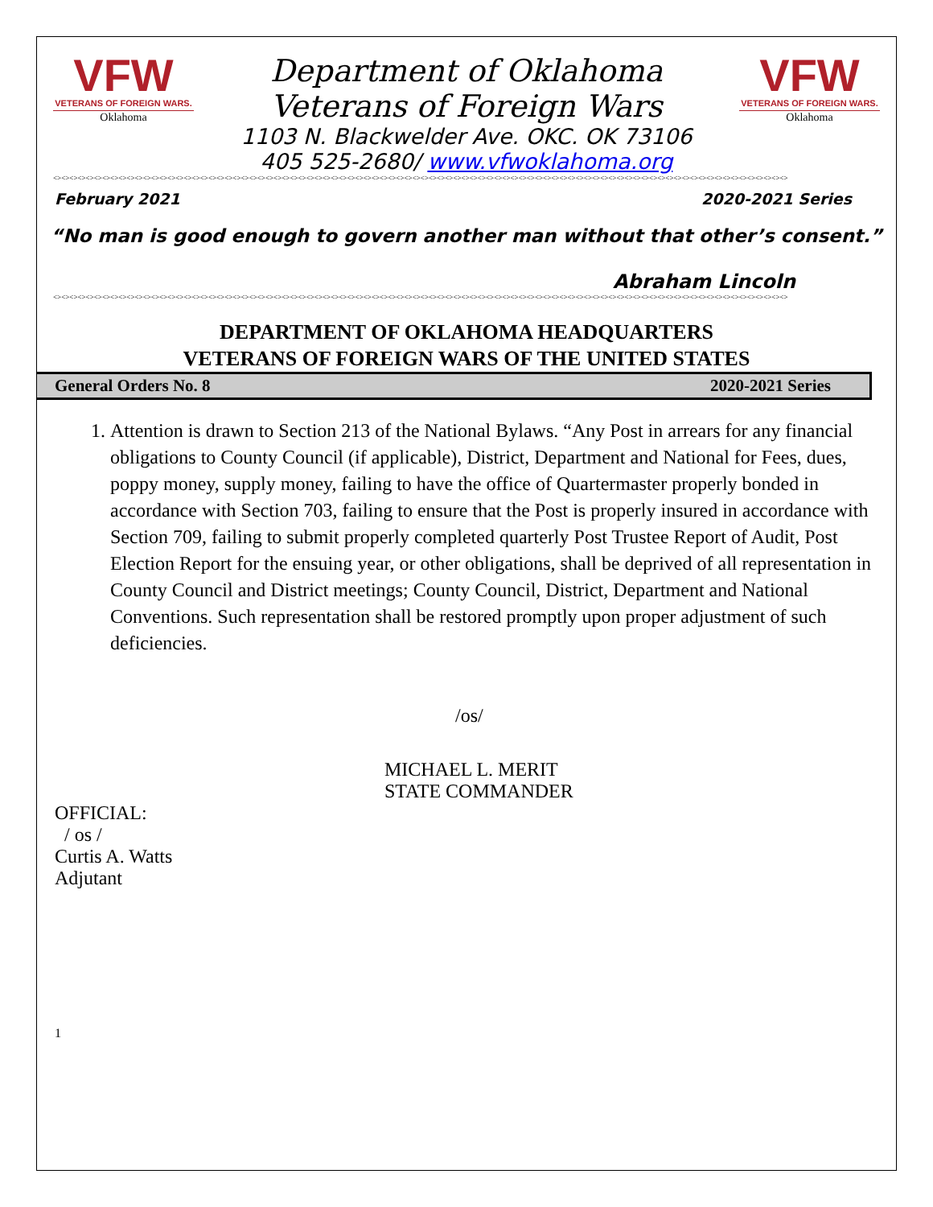VFW
VETERANS OF FOREIGN WARS.
Oklahoma
Department of Oklahoma
Veterans of Foreign Wars
1103 N. Blackwelder Ave. OKC. OK 73106
405 525-2680/ www.vfwoklahoma.org
VFW
VETERANS OF FOREIGN WARS.
Oklahoma
<><><><><><><><><><><><><><><><><><><><><><><><><><><><><><><><><><><><><><><><><><><><><><><><><><><><><><><><><><><><><><><><><><><><><><><><><><><><><><><><><><><><><><><><><><>
February 2021 2020-2021 Series
“No man is good enough to govern another man without that other’s consent.”
Abraham Lincoln
<><><><><><><><><><><><><><><><><><><><><><><><><><><><><><><><><><><><><><><><><><><><><><><><><><><><><><><><><><><><><><><><><><><><><><><><><><><><><><><><><><><><><><><><><><>
DEPARTMENT OF OKLAHOMA HEADQUARTERS
VETERANS OF FOREIGN WARS OF THE UNITED STATES
General Orders No. 8 2020-2021 Series
1. Attention is drawn to Section 213 of the National Bylaws. “Any Post in arrears for any financial obligations to County Council (if applicable), District, Department and National for Fees, dues, poppy money, supply money, failing to have the office of Quartermaster properly bonded in accordance with Section 703, failing to ensure that the Post is properly insured in accordance with Section 709, failing to submit properly completed quarterly Post Trustee Report of Audit, Post Election Report for the ensuing year, or other obligations, shall be deprived of all representation in County Council and District meetings; County Council, District, Department and National Conventions. Such representation shall be restored promptly upon proper adjustment of such deficiencies.
/os/
MICHAEL L. MERIT
STATE COMMANDER
OFFICIAL:
/ os /
Curtis A. Watts
Adjutant
1